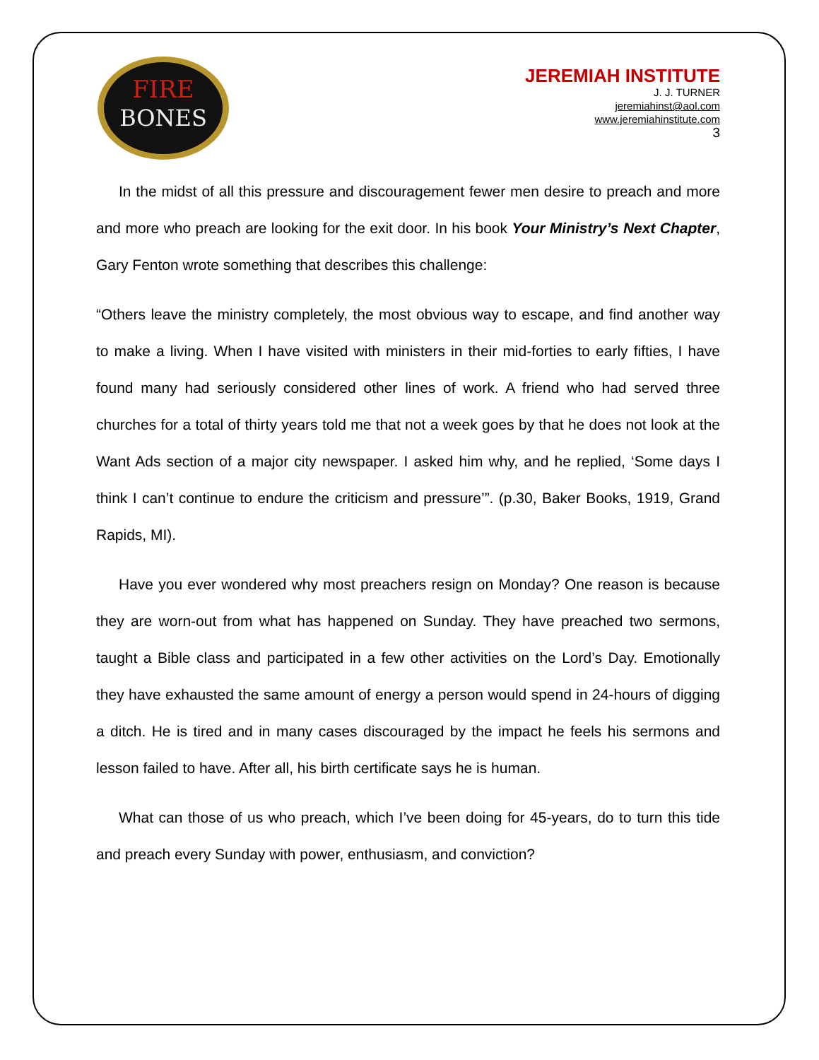FIRE
BONES
JEREMIAH INSTITUTE
J. J. TURNER
jeremiahinst@aol.com
www.jeremiahinstitute.com
3
In the midst of all this pressure and discouragement fewer men desire to preach and more and more who preach are looking for the exit door. In his book Your Ministry’s Next Chapter, Gary Fenton wrote something that describes this challenge:
“Others leave the ministry completely, the most obvious way to escape, and find another way to make a living. When I have visited with ministers in their mid-forties to early fifties, I have found many had seriously considered other lines of work. A friend who had served three churches for a total of thirty years told me that not a week goes by that he does not look at the Want Ads section of a major city newspaper. I asked him why, and he replied, ‘Some days I think I can’t continue to endure the criticism and pressure’”. (p.30, Baker Books, 1919, Grand Rapids, MI).
Have you ever wondered why most preachers resign on Monday? One reason is because they are worn-out from what has happened on Sunday. They have preached two sermons, taught a Bible class and participated in a few other activities on the Lord’s Day. Emotionally they have exhausted the same amount of energy a person would spend in 24-hours of digging a ditch. He is tired and in many cases discouraged by the impact he feels his sermons and lesson failed to have. After all, his birth certificate says he is human.
What can those of us who preach, which I’ve been doing for 45-years, do to turn this tide and preach every Sunday with power, enthusiasm, and conviction?